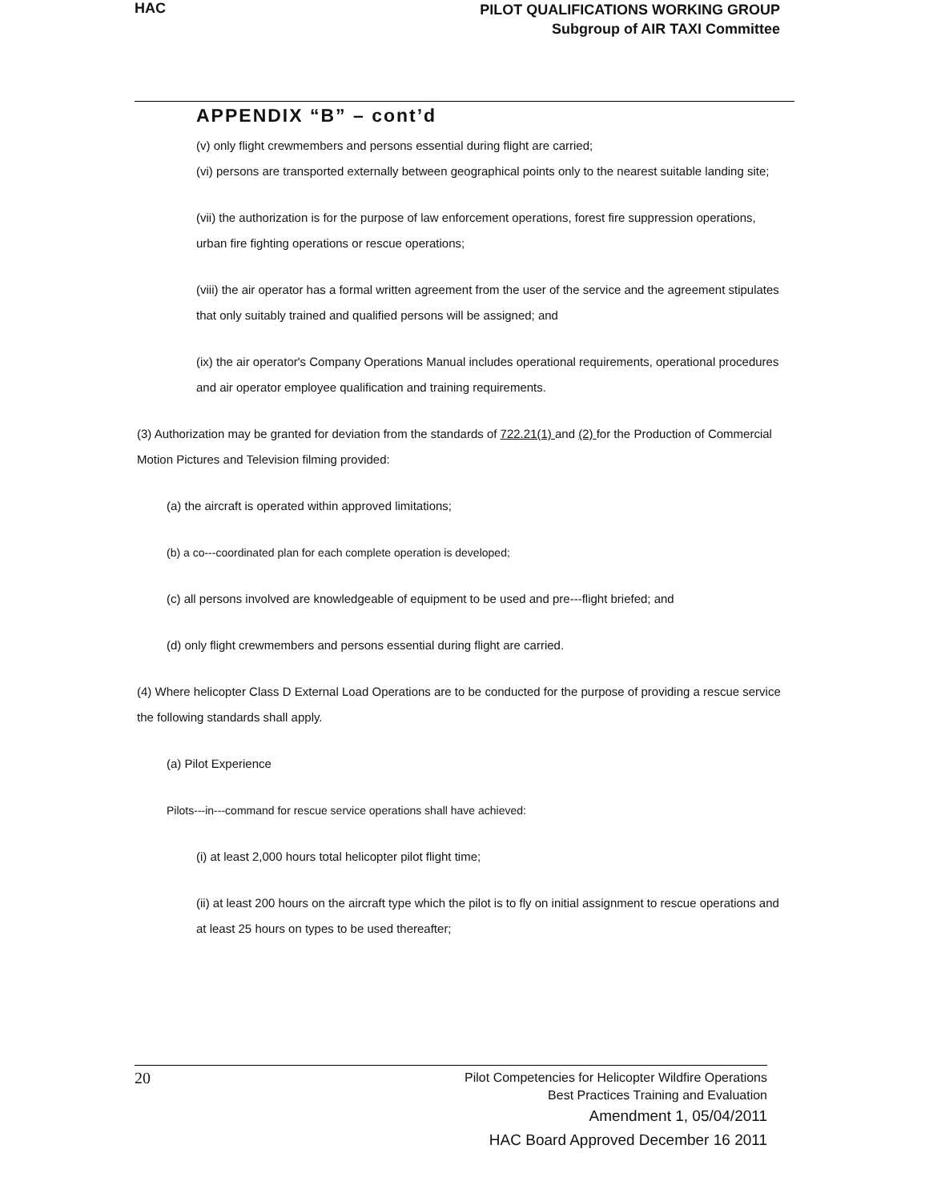HAC
PILOT QUALIFICATIONS WORKING GROUP
Subgroup of AIR TAXI Committee
APPENDIX “B” – cont’d
(v) only flight crewmembers and persons essential during flight are carried;
(vi) persons are transported externally between geographical points only to the nearest suitable landing site;
(vii) the authorization is for the purpose of law enforcement operations, forest fire suppression operations, urban fire fighting operations or rescue operations;
(viii) the air operator has a formal written agreement from the user of the service and the agreement stipulates that only suitably trained and qualified persons will be assigned; and
(ix) the air operator's Company Operations Manual includes operational requirements, operational procedures and air operator employee qualification and training requirements.
(3) Authorization may be granted for deviation from the standards of 722.21(1) and (2) for the Production of Commercial Motion Pictures and Television filming provided:
(a) the aircraft is operated within approved limitations;
(b) a co---coordinated plan for each complete operation is developed;
(c) all persons involved are knowledgeable of equipment to be used and pre---flight briefed; and
(d) only flight crewmembers and persons essential during flight are carried.
(4) Where helicopter Class D External Load Operations are to be conducted for the purpose of providing a rescue service the following standards shall apply.
(a) Pilot Experience
Pilots---in---command for rescue service operations shall have achieved:
(i) at least 2,000 hours total helicopter pilot flight time;
(ii) at least 200 hours on the aircraft type which the pilot is to fly on initial assignment to rescue operations and at least 25 hours on types to be used thereafter;
20
Pilot Competencies for Helicopter Wildfire Operations
Best Practices Training and Evaluation
Amendment 1, 05/04/2011
HAC Board Approved December 16 2011